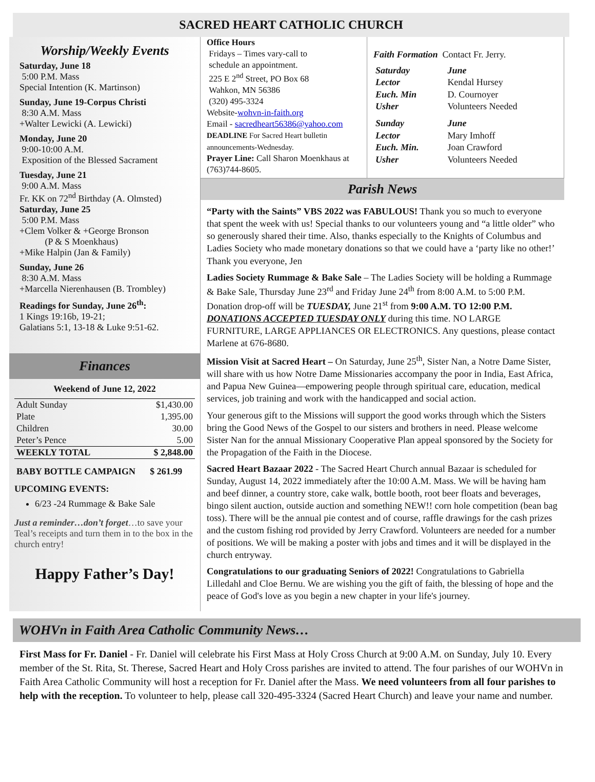SACRED HEART CATHOLIC CHURCH
Worship/Weekly Events
Saturday, June 18
5:00 P.M. Mass
Special Intention (K. Martinson)
Sunday, June 19-Corpus Christi
8:30 A.M. Mass
+Walter Lewicki (A. Lewicki)
Monday, June 20
9:00-10:00 A.M.
Exposition of the Blessed Sacrament
Tuesday, June 21
9:00 A.M. Mass
Fr. KK on 72<sup>nd</sup> Birthday (A. Olmsted)
Saturday, June 25
5:00 P.M. Mass
+Clem Volker & +George Bronson
(P & S Moenkhaus)
+Mike Halpin (Jan & Family)
Sunday, June 26
8:30 A.M. Mass
+Marcella Nierenhausen (B. Trombley)
Readings for Sunday, June 26<sup>th</sup>:
1 Kings 19:16b, 19-21;
Galatians 5:1, 13-18 & Luke 9:51-62.
Finances
| Weekend of June 12, 2022 | |
| --- | --- |
| Adult Sunday | $1,430.00 |
| Plate | 1,395.00 |
| Children | 30.00 |
| Peter’s Pence | 5.00 |
| WEEKLY TOTAL | $ 2,848.00 |
| BABY BOTTLE CAMPAIGN | $ 261.99 |
UPCOMING EVENTS:
6/23 -24 Rummage & Bake Sale
Just a reminder…don’t forget…to save your Teal’s receipts and turn them in to the box in the church entry!
Happy Father’s Day!
Office Hours
Fridays – Times vary-call to
schedule an appointment.
225 E 2<sup>nd</sup> Street, PO Box 68
Wahkon, MN 56386
(320) 495-3324
Website-wohvn-in-faith.org
Email - sacredheart56386@yahoo.com
DEADLINE For Sacred Heart bulletin announcements-Wednesday.
Prayer Line: Call Sharon Moenkhaus at (763)744-8605.
Faith Formation Contact Fr. Jerry.
| Saturday | June |
| Lector | Kendal Hursey |
| Euch. Min | D. Cournoyer |
| Usher | Volunteers Needed |
| Sunday | June |
| Lector | Mary Imhoff |
| Euch. Min. | Joan Crawford |
| Usher | Volunteers Needed |
Parish News
“Party with the Saints” VBS 2022 was FABULOUS! Thank you so much to everyone that spent the week with us! Special thanks to our volunteers young and “a little older” who so generously shared their time. Also, thanks especially to the Knights of Columbus and Ladies Society who made monetary donations so that we could have a ‘party like no other!’ Thank you everyone, Jen
Ladies Society Rummage & Bake Sale – The Ladies Society will be holding a Rummage & Bake Sale, Thursday June 23<sup>rd</sup> and Friday June 24<sup>th</sup> from 8:00 A.M. to 5:00 P.M. Donation drop-off will be TUESDAY, June 21<sup>st</sup> from 9:00 A.M. TO 12:00 P.M. DONATIONS ACCEPTED TUESDAY ONLY during this time. NO LARGE FURNITURE, LARGE APPLIANCES OR ELECTRONICS. Any questions, please contact Marlene at 676-8680.
Mission Visit at Sacred Heart – On Saturday, June 25<sup>th</sup>, Sister Nan, a Notre Dame Sister, will share with us how Notre Dame Missionaries accompany the poor in India, East Africa, and Papua New Guinea—empowering people through spiritual care, education, medical services, job training and work with the handicapped and social action.
Your generous gift to the Missions will support the good works through which the Sisters bring the Good News of the Gospel to our sisters and brothers in need. Please welcome Sister Nan for the annual Missionary Cooperative Plan appeal sponsored by the Society for the Propagation of the Faith in the Diocese.
Sacred Heart Bazaar 2022 - The Sacred Heart Church annual Bazaar is scheduled for Sunday, August 14, 2022 immediately after the 10:00 A.M. Mass. We will be having ham and beef dinner, a country store, cake walk, bottle booth, root beer floats and beverages, bingo silent auction, outside auction and something NEW!! corn hole competition (bean bag toss). There will be the annual pie contest and of course, raffle drawings for the cash prizes and the custom fishing rod provided by Jerry Crawford. Volunteers are needed for a number of positions. We will be making a poster with jobs and times and it will be displayed in the church entryway.
Congratulations to our graduating Seniors of 2022! Congratulations to Gabriella Lilledahl and Cloe Bernu. We are wishing you the gift of faith, the blessing of hope and the peace of God's love as you begin a new chapter in your life's journey.
WOHVn in Faith Area Catholic Community News…
First Mass for Fr. Daniel - Fr. Daniel will celebrate his First Mass at Holy Cross Church at 9:00 A.M. on Sunday, July 10. Every member of the St. Rita, St. Therese, Sacred Heart and Holy Cross parishes are invited to attend. The four parishes of our WOHVn in Faith Area Catholic Community will host a reception for Fr. Daniel after the Mass. We need volunteers from all four parishes to help with the reception. To volunteer to help, please call 320-495-3324 (Sacred Heart Church) and leave your name and number.